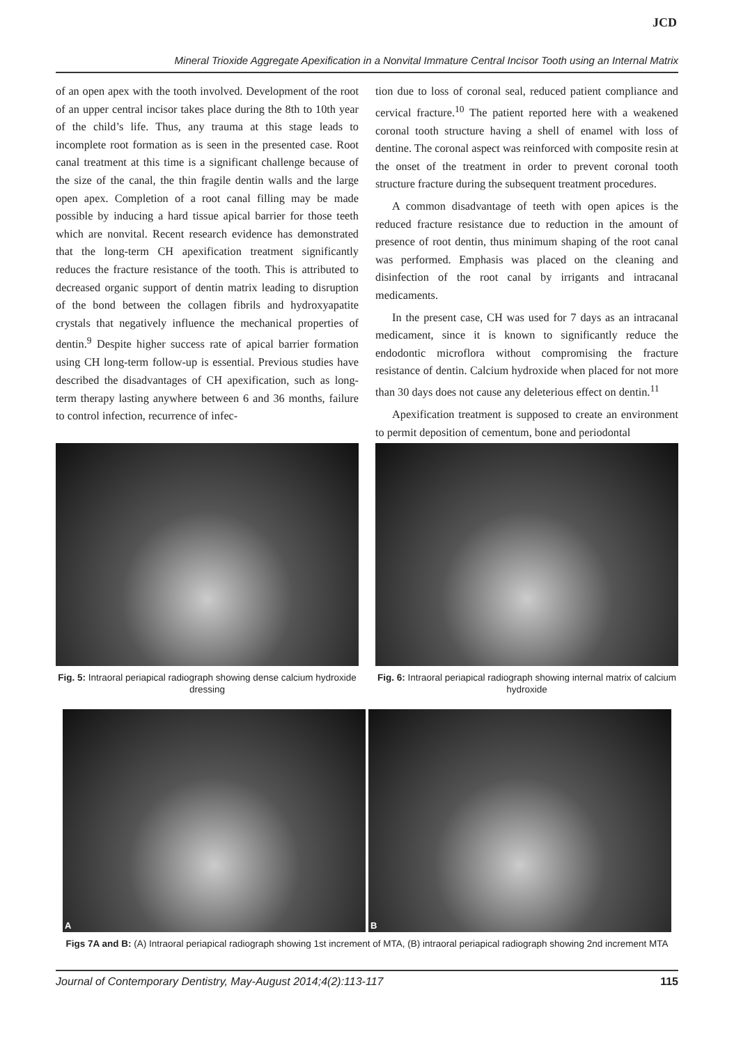JCD
Mineral Trioxide Aggregate Apexification in a Nonvital Immature Central Incisor Tooth using an Internal Matrix
of an open apex with the tooth involved. Development of the root of an upper central incisor takes place during the 8th to 10th year of the child’s life. Thus, any trauma at this stage leads to incomplete root formation as is seen in the presented case. Root canal treatment at this time is a significant challenge because of the size of the canal, the thin fragile dentin walls and the large open apex. Completion of a root canal filling may be made possible by inducing a hard tissue apical barrier for those teeth which are nonvital. Recent research evidence has demonstrated that the long-term CH apexification treatment significantly reduces the fracture resistance of the tooth. This is attributed to decreased organic support of dentin matrix leading to disruption of the bond between the collagen fibrils and hydroxyapatite crystals that negatively influence the mechanical properties of dentin.<sup>9</sup> Despite higher success rate of apical barrier formation using CH long-term follow-up is essential. Previous studies have described the disadvantages of CH apexification, such as long-term therapy lasting anywhere between 6 and 36 months, failure to control infection, recurrence of infec-
tion due to loss of coronal seal, reduced patient compliance and cervical fracture.<sup>10</sup> The patient reported here with a weakened coronal tooth structure having a shell of enamel with loss of dentine. The coronal aspect was reinforced with composite resin at the onset of the treatment in order to prevent coronal tooth structure fracture during the subsequent treatment procedures.
A common disadvantage of teeth with open apices is the reduced fracture resistance due to reduction in the amount of presence of root dentin, thus minimum shaping of the root canal was performed. Emphasis was placed on the cleaning and disinfection of the root canal by irrigants and intracanal medicaments.
In the present case, CH was used for 7 days as an intracanal medicament, since it is known to significantly reduce the endodontic microflora without compromising the fracture resistance of dentin. Calcium hydroxide when placed for not more than 30 days does not cause any deleterious effect on dentin.<sup>11</sup>
Apexification treatment is supposed to create an environment to permit deposition of cementum, bone and periodontal
Fig. 5: Intraoral periapical radiograph showing dense calcium hydroxide dressing
Fig. 6: Intraoral periapical radiograph showing internal matrix of calcium hydroxide
A
B
Figs 7A and B: (A) Intraoral periapical radiograph showing 1st increment of MTA, (B) intraoral periapical radiograph showing 2nd increment MTA
Journal of Contemporary Dentistry, May-August 2014;4(2):113-117 115